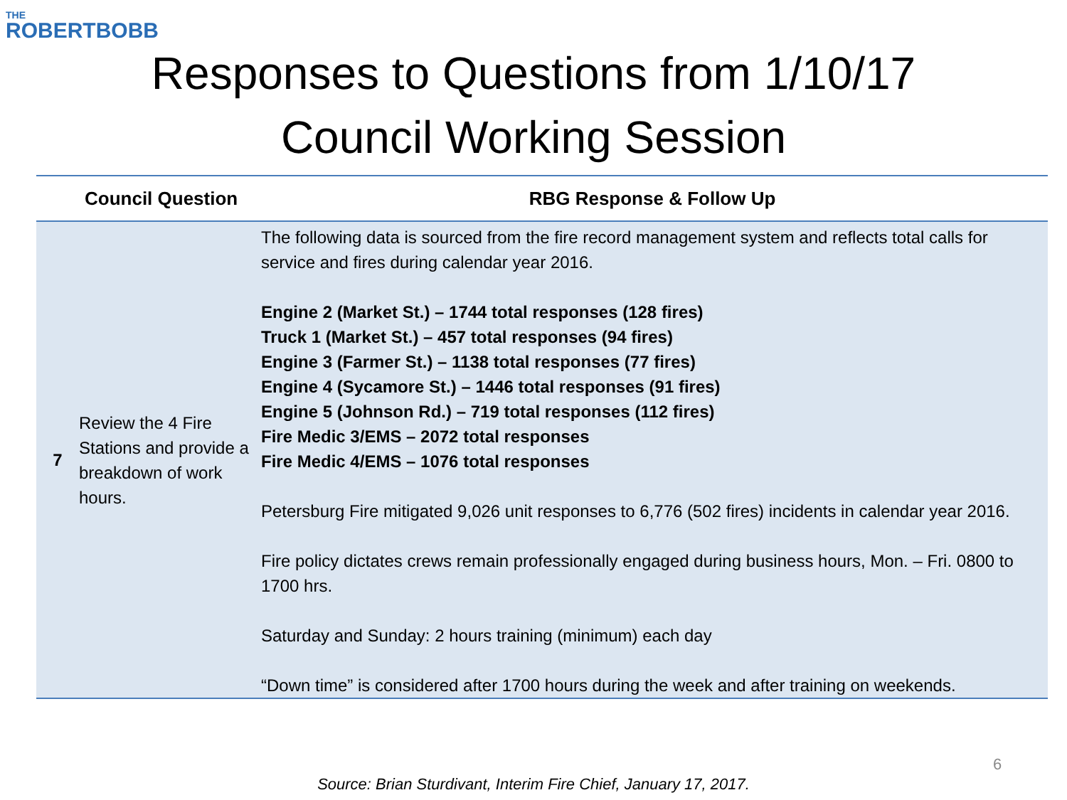THE
ROBERTBOBB
Responses to Questions from 1/10/17
Council Working Session
| | Council Question | RBG Response & Follow Up |
| --- | --- | --- |
| 7 | Review the 4 Fire Stations and provide a breakdown of work hours. | The following data is sourced from the fire record management system and reflects total calls for service and fires during calendar year 2016. Engine 2 (Market St.) – 1744 total responses (128 fires) Truck 1 (Market St.) – 457 total responses (94 fires) Engine 3 (Farmer St.) – 1138 total responses (77 fires) Engine 4 (Sycamore St.) – 1446 total responses (91 fires) Engine 5 (Johnson Rd.) – 719 total responses (112 fires) Fire Medic 3/EMS – 2072 total responses Fire Medic 4/EMS – 1076 total responses Petersburg Fire mitigated 9,026 unit responses to 6,776 (502 fires) incidents in calendar year 2016. Fire policy dictates crews remain professionally engaged during business hours, Mon. – Fri. 0800 to 1700 hrs. Saturday and Sunday: 2 hours training (minimum) each day “Down time” is considered after 1700 hours during the week and after training on weekends. |
6
Source: Brian Sturdivant, Interim Fire Chief, January 17, 2017.